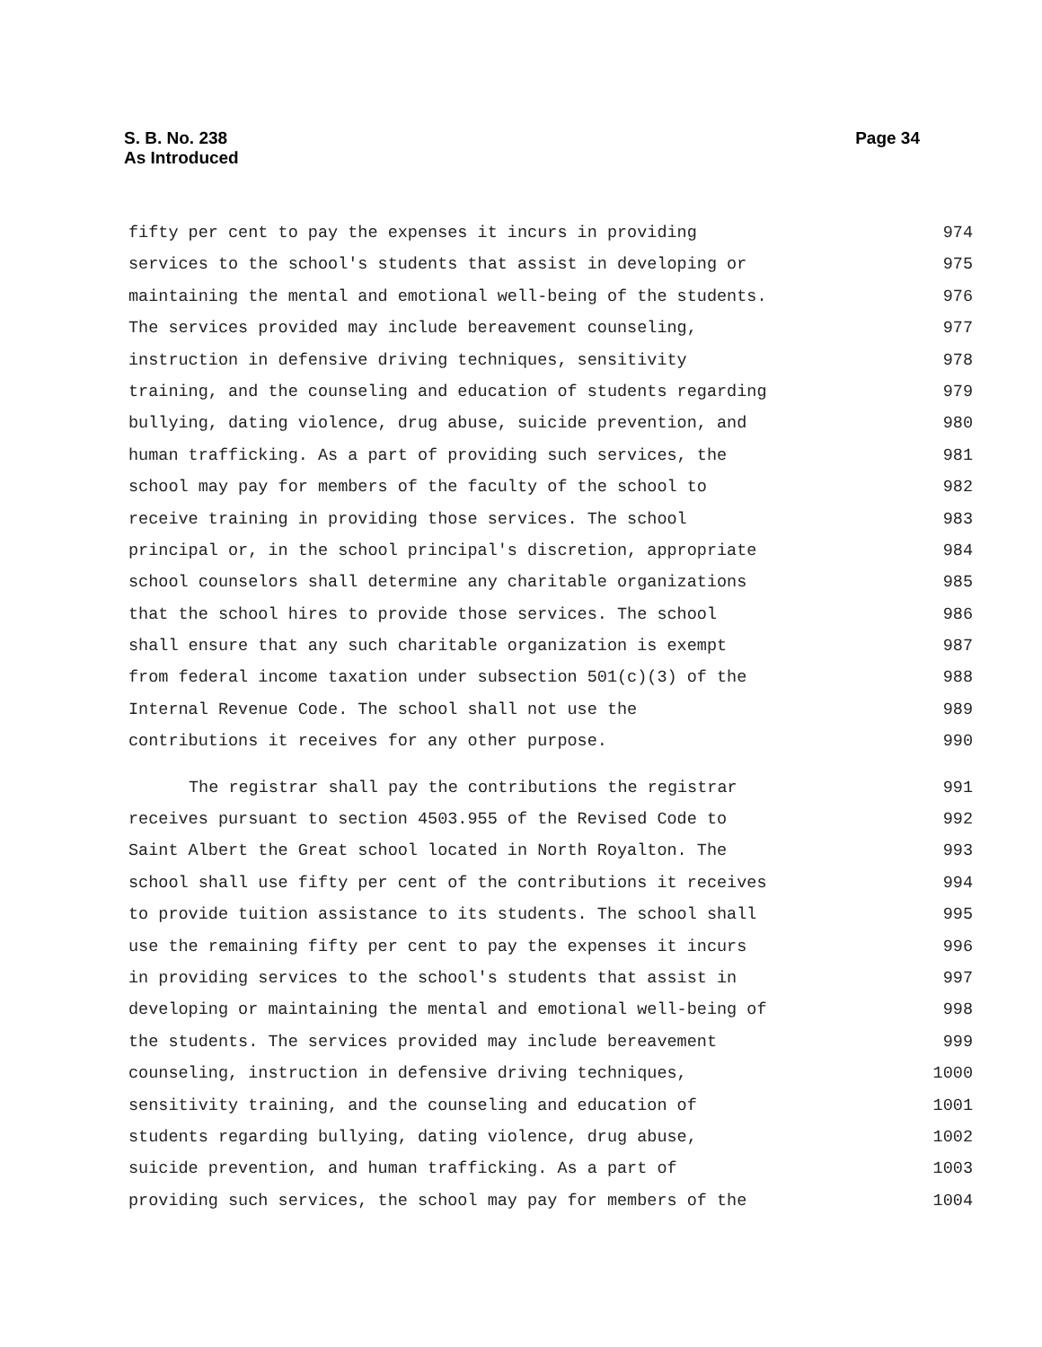S. B. No. 238
As Introduced
Page 34
fifty per cent to pay the expenses it incurs in providing 974
services to the school's students that assist in developing or 975
maintaining the mental and emotional well-being of the students. 976
The services provided may include bereavement counseling, 977
instruction in defensive driving techniques, sensitivity 978
training, and the counseling and education of students regarding 979
bullying, dating violence, drug abuse, suicide prevention, and 980
human trafficking. As a part of providing such services, the 981
school may pay for members of the faculty of the school to 982
receive training in providing those services. The school 983
principal or, in the school principal's discretion, appropriate 984
school counselors shall determine any charitable organizations 985
that the school hires to provide those services. The school 986
shall ensure that any such charitable organization is exempt 987
from federal income taxation under subsection 501(c)(3) of the 988
Internal Revenue Code. The school shall not use the 989
contributions it receives for any other purpose. 990
The registrar shall pay the contributions the registrar 991
receives pursuant to section 4503.955 of the Revised Code to 992
Saint Albert the Great school located in North Royalton. The 993
school shall use fifty per cent of the contributions it receives 994
to provide tuition assistance to its students. The school shall 995
use the remaining fifty per cent to pay the expenses it incurs 996
in providing services to the school's students that assist in 997
developing or maintaining the mental and emotional well-being of 998
the students. The services provided may include bereavement 999
counseling, instruction in defensive driving techniques, 1000
sensitivity training, and the counseling and education of 1001
students regarding bullying, dating violence, drug abuse, 1002
suicide prevention, and human trafficking. As a part of 1003
providing such services, the school may pay for members of the 1004